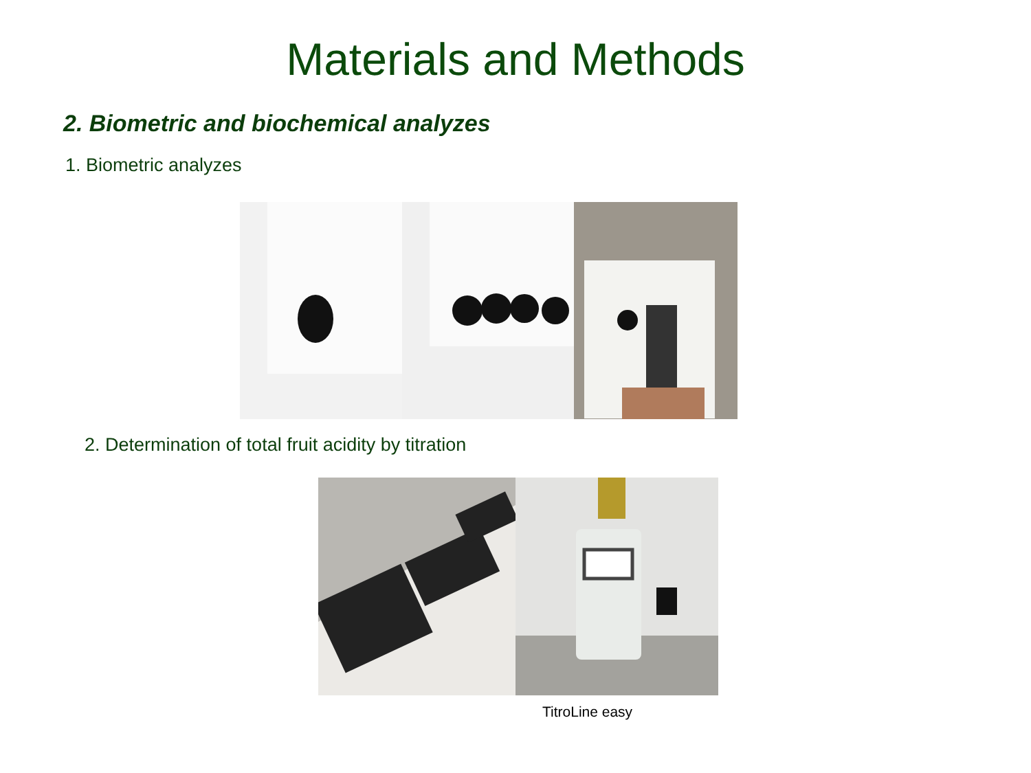Materials and Methods
2. Biometric and biochemical analyzes
1. Biometric analyzes
2. Determination of total fruit acidity by titration
TitroLine easy